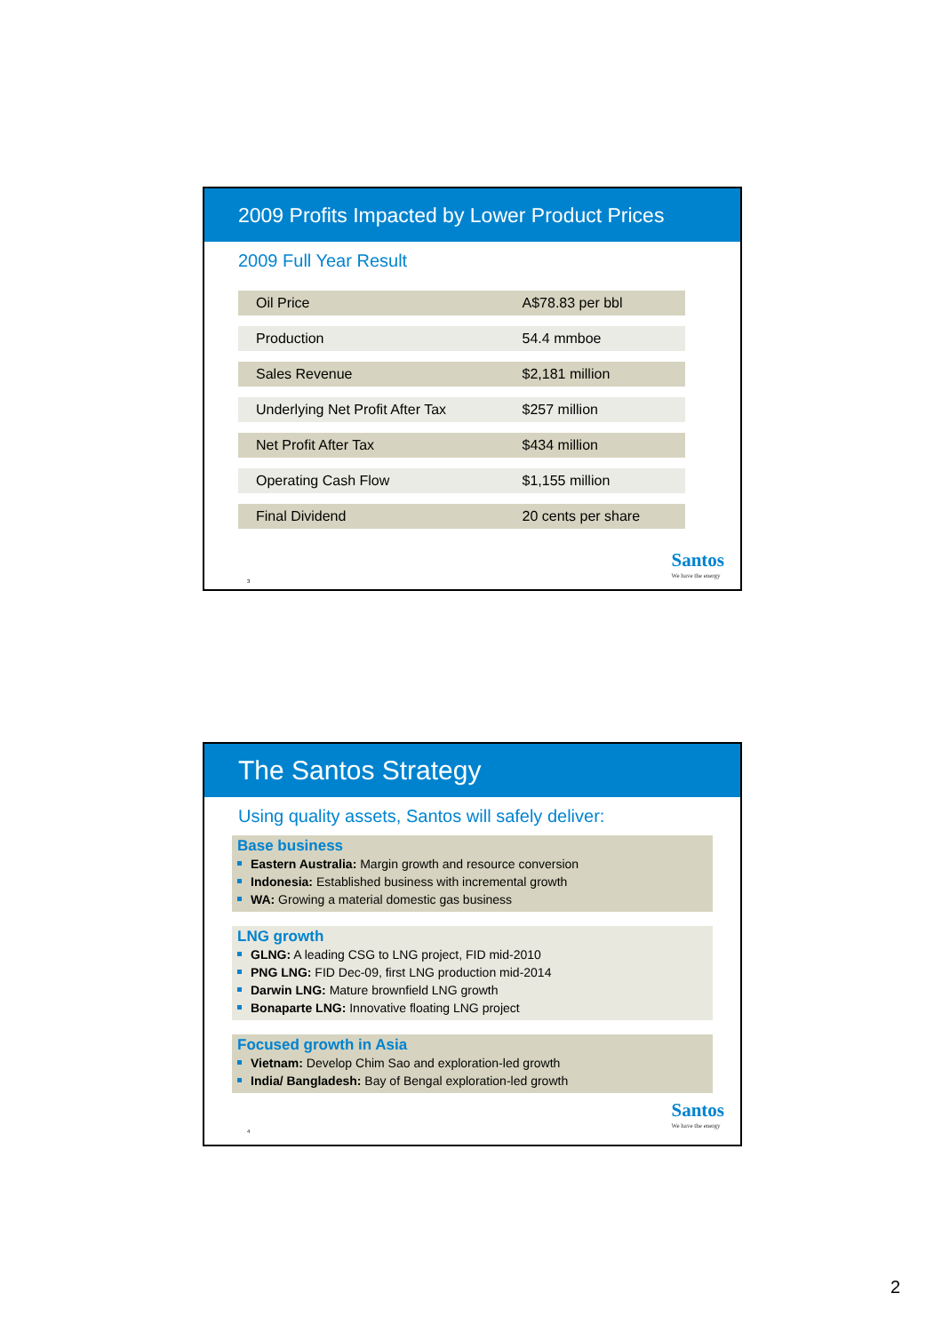2009 Profits Impacted by Lower Product Prices
2009 Full Year Result
| Oil Price | A$78.83 per bbl |
| Production | 54.4 mmboe |
| Sales Revenue | $2,181 million |
| Underlying Net Profit After Tax | $257 million |
| Net Profit After Tax | $434 million |
| Operating Cash Flow | $1,155 million |
| Final Dividend | 20 cents per share |
3
Santos
We have the energy
The Santos Strategy
Using quality assets, Santos will safely deliver:
Base business
Eastern Australia: Margin growth and resource conversion
Indonesia: Established business with incremental growth
WA: Growing a material domestic gas business
LNG growth
GLNG: A leading CSG to LNG project, FID mid-2010
PNG LNG: FID Dec-09, first LNG production mid-2014
Darwin LNG: Mature brownfield LNG growth
Bonaparte LNG: Innovative floating LNG project
Focused growth in Asia
Vietnam: Develop Chim Sao and exploration-led growth
India/ Bangladesh: Bay of Bengal exploration-led growth
4
Santos
We have the energy
2